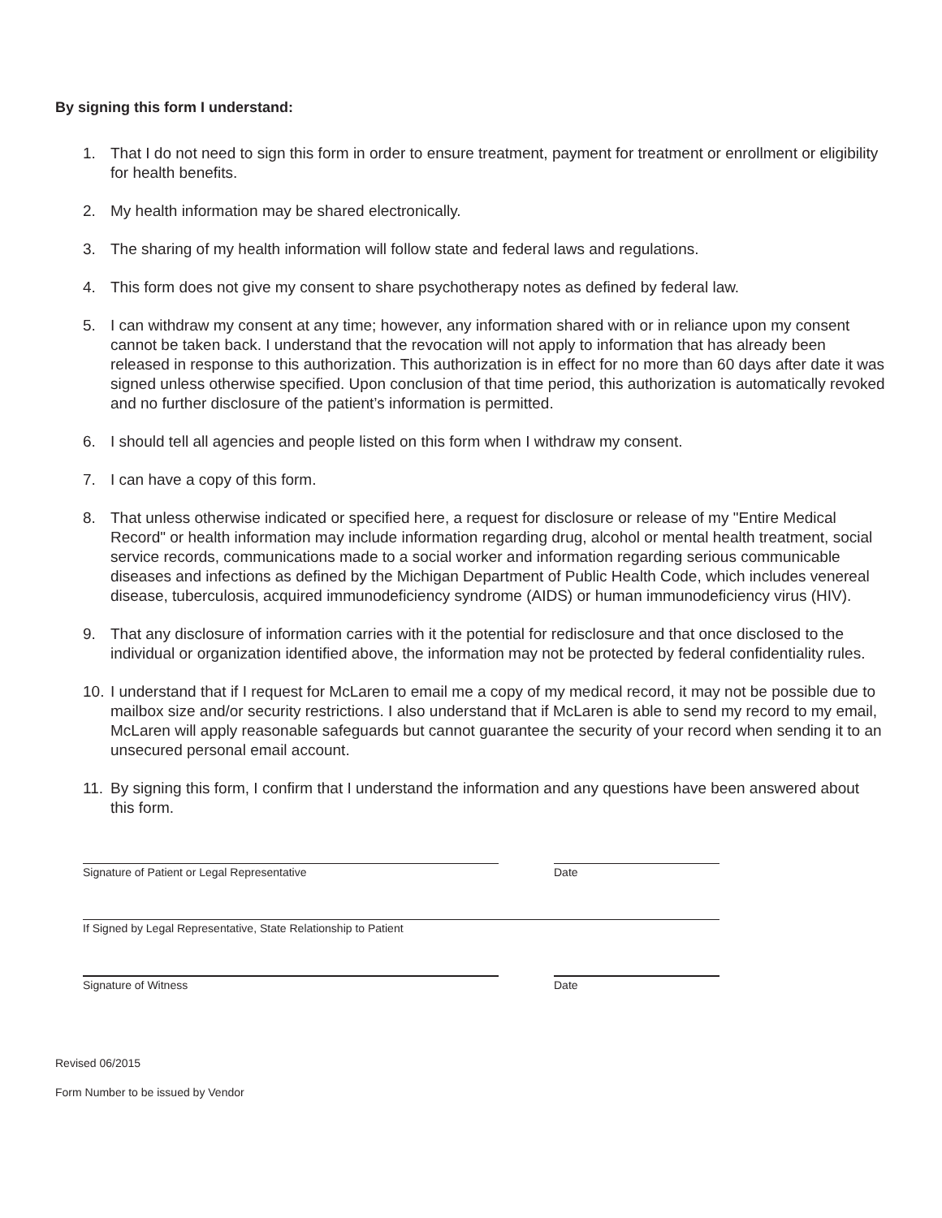By signing this form I understand:
1. That I do not need to sign this form in order to ensure treatment, payment for treatment or enrollment or eligibility for health benefits.
2. My health information may be shared electronically.
3. The sharing of my health information will follow state and federal laws and regulations.
4. This form does not give my consent to share psychotherapy notes as defined by federal law.
5. I can withdraw my consent at any time; however, any information shared with or in reliance upon my consent cannot be taken back. I understand that the revocation will not apply to information that has already been released in response to this authorization. This authorization is in effect for no more than 60 days after date it was signed unless otherwise specified. Upon conclusion of that time period, this authorization is automatically revoked and no further disclosure of the patient’s information is permitted.
6. I should tell all agencies and people listed on this form when I withdraw my consent.
7. I can have a copy of this form.
8. That unless otherwise indicated or specified here, a request for disclosure or release of my "Entire Medical Record" or health information may include information regarding drug, alcohol or mental health treatment, social service records, communications made to a social worker and information regarding serious communicable diseases and infections as defined by the Michigan Department of Public Health Code, which includes venereal disease, tuberculosis, acquired immunodeficiency syndrome (AIDS) or human immunodeficiency virus (HIV).
9. That any disclosure of information carries with it the potential for redisclosure and that once disclosed to the individual or organization identified above, the information may not be protected by federal confidentiality rules.
10. I understand that if I request for McLaren to email me a copy of my medical record, it may not be possible due to mailbox size and/or security restrictions. I also understand that if McLaren is able to send my record to my email, McLaren will apply reasonable safeguards but cannot guarantee the security of your record when sending it to an unsecured personal email account.
11. By signing this form, I confirm that I understand the information and any questions have been answered about this form.
Signature of Patient or Legal Representative Date
If Signed by Legal Representative, State Relationship to Patient
Signature of Witness Date
Revised 06/2015
Form Number to be issued by Vendor